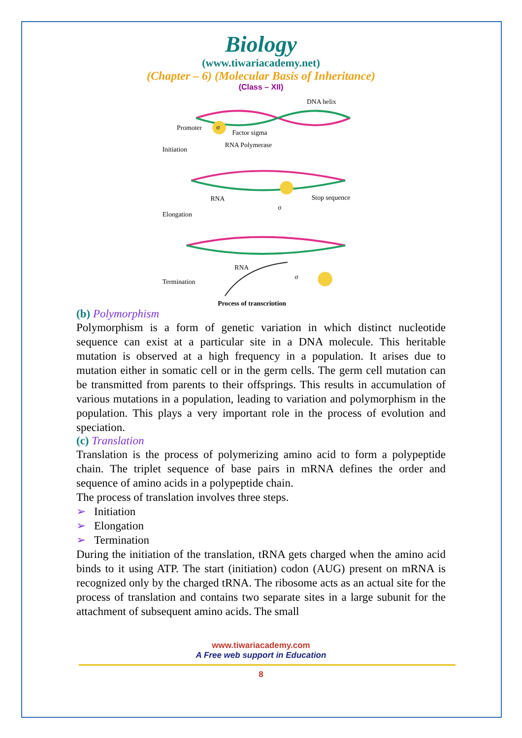Biology
(www.tiwariacademy.net)
(Chapter – 6) (Molecular Basis of Inheritance)
(Class – XII)
DNA helix
σ
Promoter
Factor sigma
RNA Polymerase
Initiation
RNA
Stop sequence
Elongation
σ
RNA
σ
Termination
Process of transcription
(b) Polymorphism
Polymorphism is a form of genetic variation in which distinct nucleotide sequence can exist at a particular site in a DNA molecule. This heritable mutation is observed at a high frequency in a population. It arises due to mutation either in somatic cell or in the germ cells. The germ cell mutation can be transmitted from parents to their offsprings. This results in accumulation of various mutations in a population, leading to variation and polymorphism in the population. This plays a very important role in the process of evolution and speciation.
(c) Translation
Translation is the process of polymerizing amino acid to form a polypeptide chain. The triplet sequence of base pairs in mRNA defines the order and sequence of amino acids in a polypeptide chain.
The process of translation involves three steps.
➢ Initiation
➢ Elongation
➢ Termination
During the initiation of the translation, tRNA gets charged when the amino acid binds to it using ATP. The start (initiation) codon (AUG) present on mRNA is recognized only by the charged tRNA. The ribosome acts as an actual site for the process of translation and contains two separate sites in a large subunit for the attachment of subsequent amino acids. The small
www.tiwariacademy.com
A Free web support in Education
8